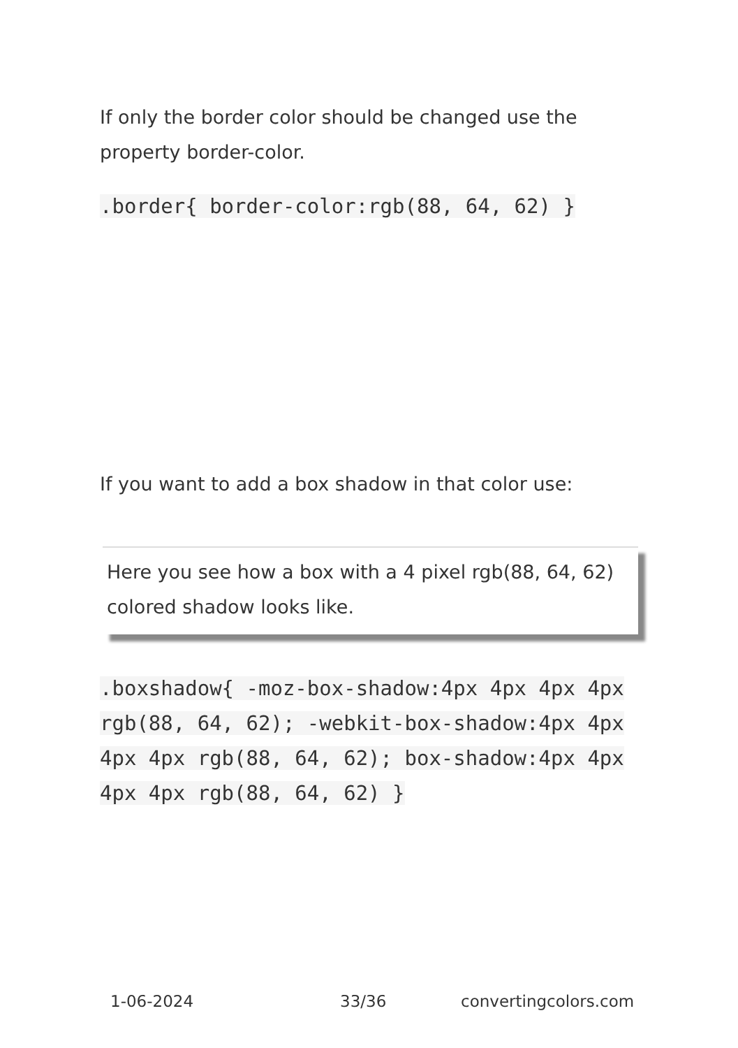If only the border color should be changed use the property border-color.
.border{ border-color:rgb(88, 64, 62) }
If you want to add a box shadow in that color use:
Here you see how a box with a 4 pixel rgb(88, 64, 62) colored shadow looks like.
.boxshadow{ -moz-box-shadow:4px 4px 4px 4px rgb(88, 64, 62); -webkit-box-shadow:4px 4px 4px 4px rgb(88, 64, 62); box-shadow:4px 4px 4px 4px rgb(88, 64, 62) }
1-06-2024 33/36 convertingcolors.com